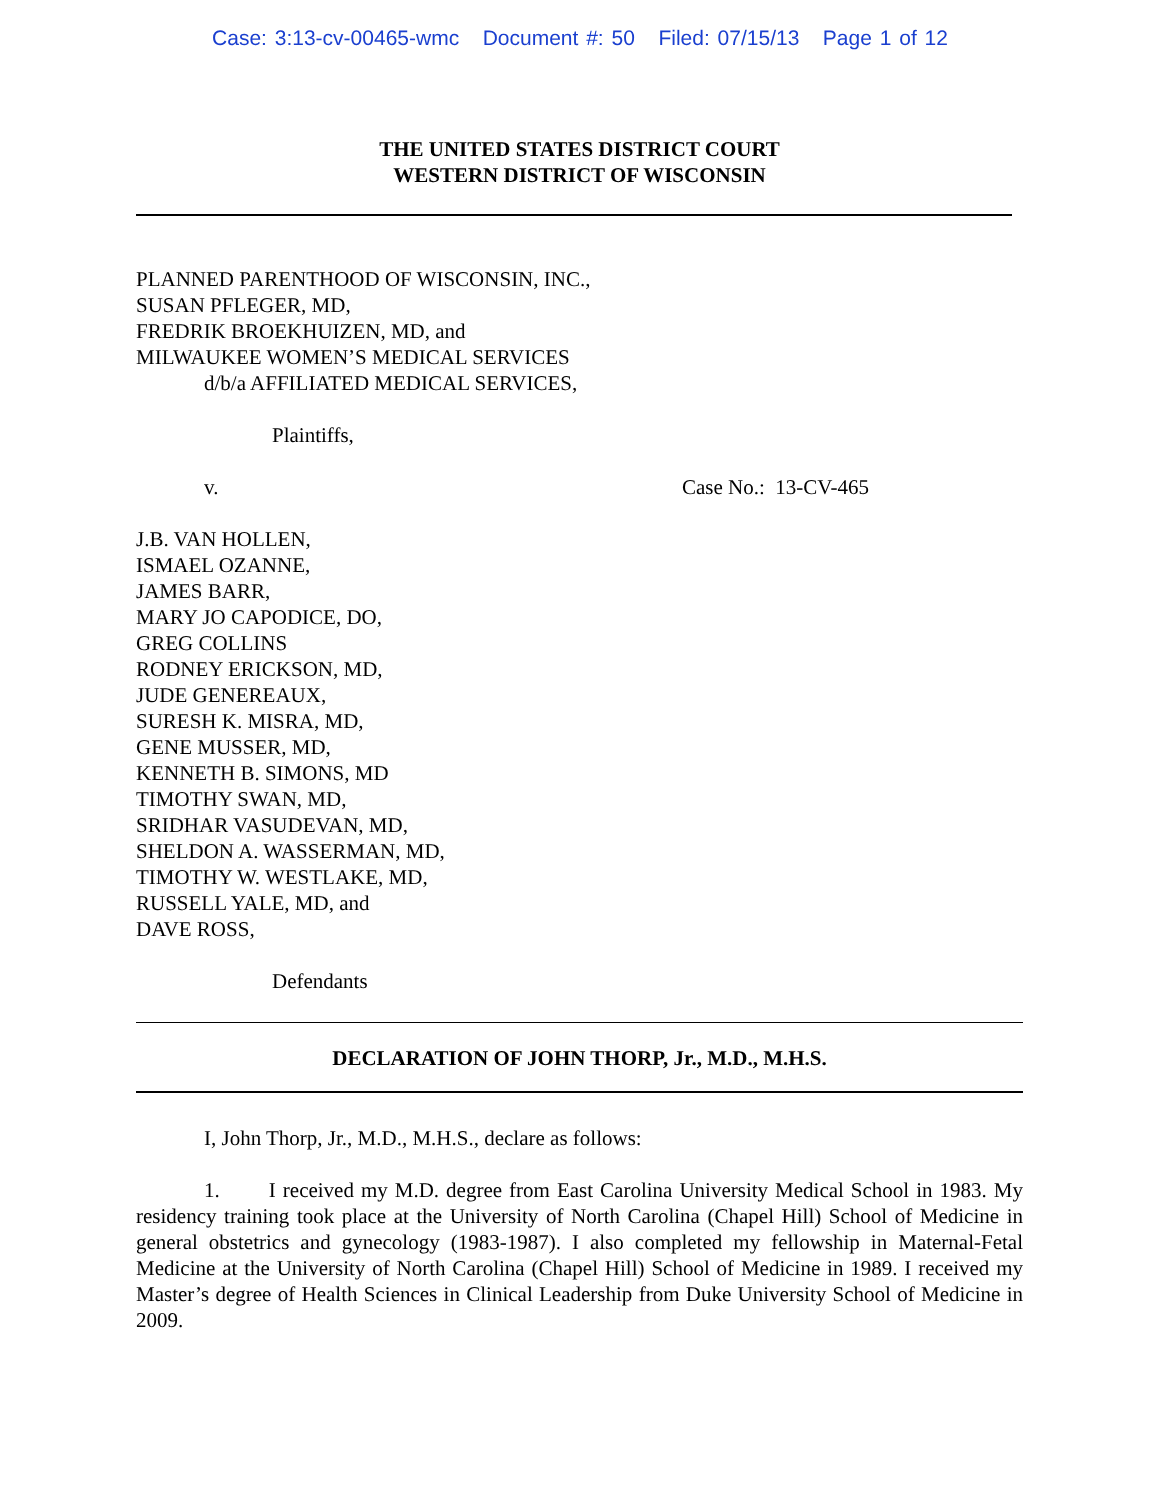Case: 3:13-cv-00465-wmc Document #: 50 Filed: 07/15/13 Page 1 of 12
THE UNITED STATES DISTRICT COURT
WESTERN DISTRICT OF WISCONSIN
PLANNED PARENTHOOD OF WISCONSIN, INC.,
SUSAN PFLEGER, MD,
FREDRIK BROEKHUIZEN, MD, and
MILWAUKEE WOMEN’S MEDICAL SERVICES
d/b/a AFFILIATED MEDICAL SERVICES,
Plaintiffs,
v. Case No.: 13-CV-465
J.B. VAN HOLLEN,
ISMAEL OZANNE,
JAMES BARR,
MARY JO CAPODICE, DO,
GREG COLLINS
RODNEY ERICKSON, MD,
JUDE GENEREAUX,
SURESH K. MISRA, MD,
GENE MUSSER, MD,
KENNETH B. SIMONS, MD
TIMOTHY SWAN, MD,
SRIDHAR VASUDEVAN, MD,
SHELDON A. WASSERMAN, MD,
TIMOTHY W. WESTLAKE, MD,
RUSSELL YALE, MD, and
DAVE ROSS,
Defendants
DECLARATION OF JOHN THORP, Jr., M.D., M.H.S.
I, John Thorp, Jr., M.D., M.H.S., declare as follows:
1. I received my M.D. degree from East Carolina University Medical School in 1983. My residency training took place at the University of North Carolina (Chapel Hill) School of Medicine in general obstetrics and gynecology (1983-1987). I also completed my fellowship in Maternal-Fetal Medicine at the University of North Carolina (Chapel Hill) School of Medicine in 1989. I received my Master’s degree of Health Sciences in Clinical Leadership from Duke University School of Medicine in 2009.